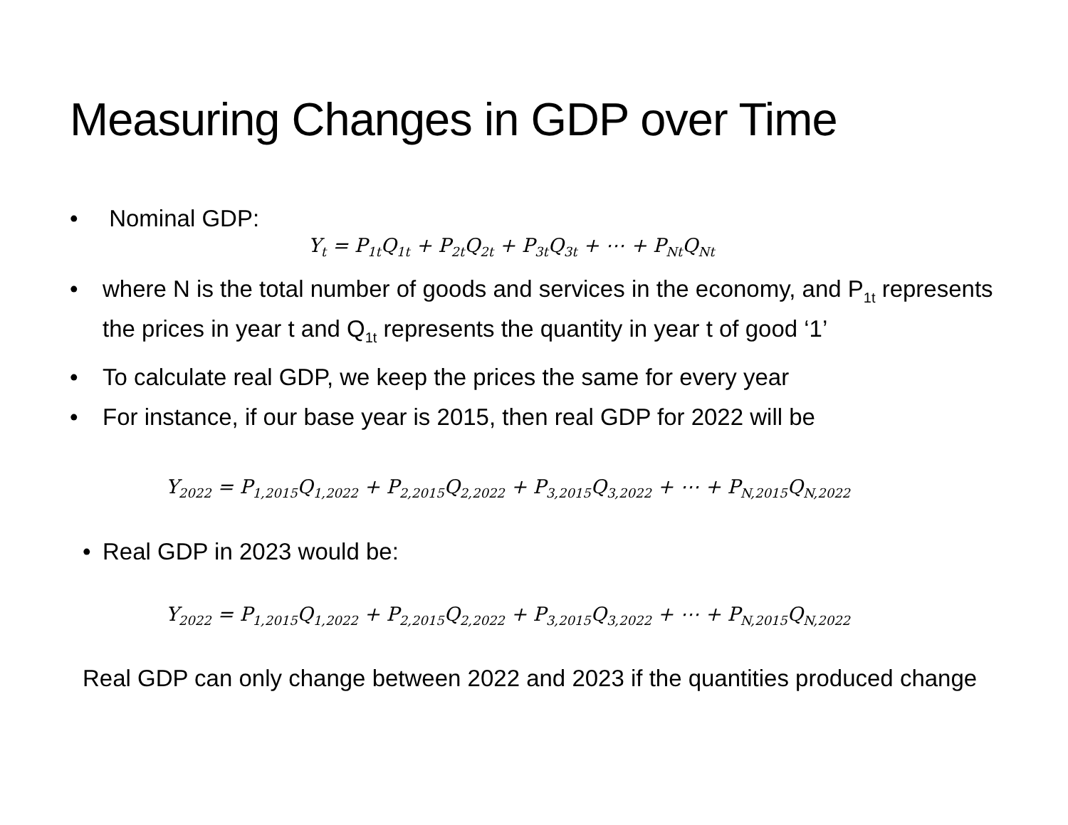Measuring Changes in GDP over Time
• Nominal GDP:
Y<sub>t</sub> = P<sub>1t</sub>Q<sub>1t</sub> + P<sub>2t</sub>Q<sub>2t</sub> + P<sub>3t</sub>Q<sub>3t</sub> + ⋯ + P<sub>Nt</sub>Q<sub>Nt</sub>
• where N is the total number of goods and services in the economy, and P<sub>1t</sub> represents the prices in year t and Q<sub>1t</sub> represents the quantity in year t of good ‘1’
• To calculate real GDP, we keep the prices the same for every year
• For instance, if our base year is 2015, then real GDP for 2022 will be
Y<sub>2022</sub> = P<sub>1,2015</sub>Q<sub>1,2022</sub> + P<sub>2,2015</sub>Q<sub>2,2022</sub> + P<sub>3,2015</sub>Q<sub>3,2022</sub> + ⋯ + P<sub>N,2015</sub>Q<sub>N,2022</sub>
• Real GDP in 2023 would be:
Y<sub>2022</sub> = P<sub>1,2015</sub>Q<sub>1,2022</sub> + P<sub>2,2015</sub>Q<sub>2,2022</sub> + P<sub>3,2015</sub>Q<sub>3,2022</sub> + ⋯ + P<sub>N,2015</sub>Q<sub>N,2022</sub>
Real GDP can only change between 2022 and 2023 if the quantities produced change